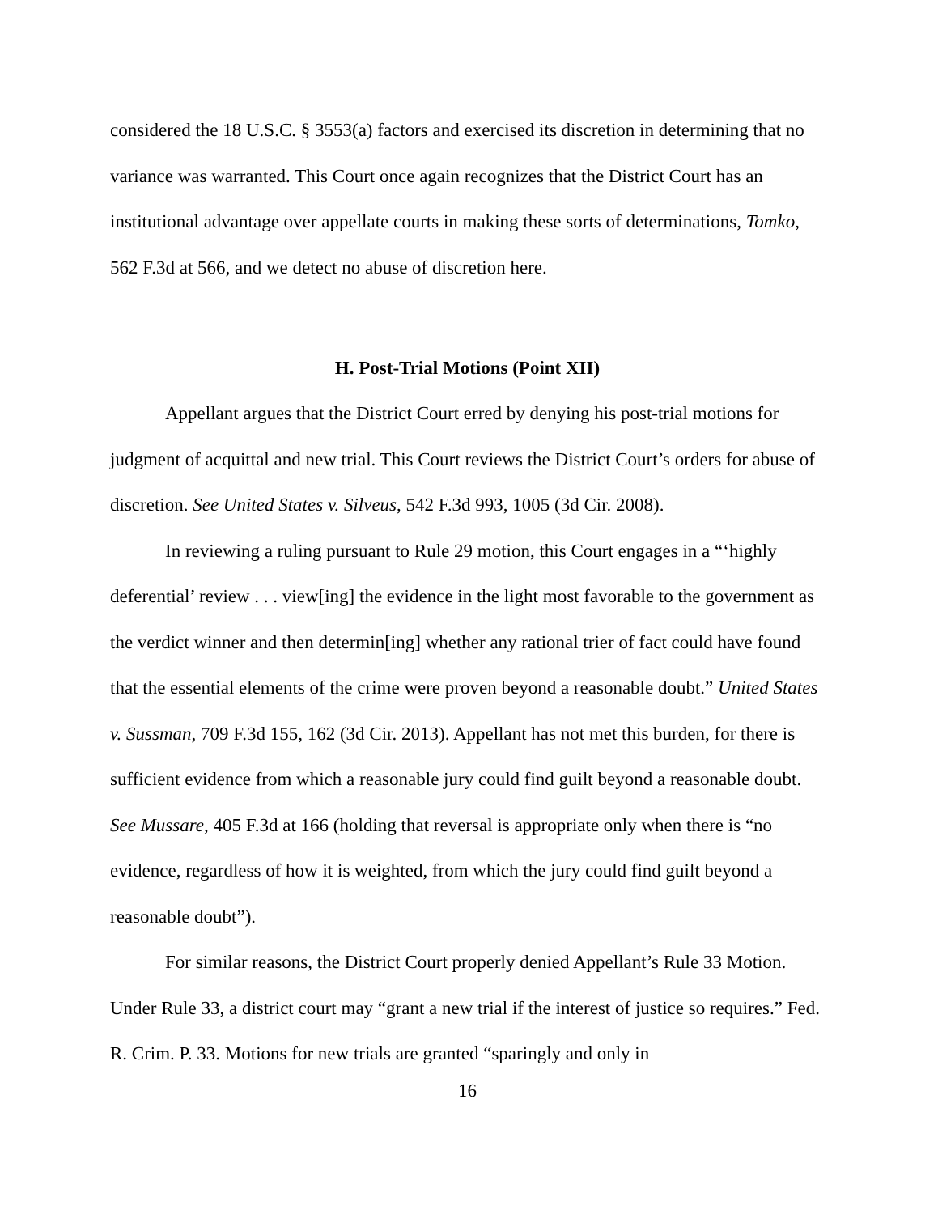considered the 18 U.S.C. § 3553(a) factors and exercised its discretion in determining that no variance was warranted. This Court once again recognizes that the District Court has an institutional advantage over appellate courts in making these sorts of determinations, Tomko, 562 F.3d at 566, and we detect no abuse of discretion here.
H. Post-Trial Motions (Point XII)
Appellant argues that the District Court erred by denying his post-trial motions for judgment of acquittal and new trial. This Court reviews the District Court’s orders for abuse of discretion. See United States v. Silveus, 542 F.3d 993, 1005 (3d Cir. 2008).
In reviewing a ruling pursuant to Rule 29 motion, this Court engages in a “‘highly deferential’ review . . . view[ing] the evidence in the light most favorable to the government as the verdict winner and then determin[ing] whether any rational trier of fact could have found that the essential elements of the crime were proven beyond a reasonable doubt.” United States v. Sussman, 709 F.3d 155, 162 (3d Cir. 2013). Appellant has not met this burden, for there is sufficient evidence from which a reasonable jury could find guilt beyond a reasonable doubt. See Mussare, 405 F.3d at 166 (holding that reversal is appropriate only when there is “no evidence, regardless of how it is weighted, from which the jury could find guilt beyond a reasonable doubt”).
For similar reasons, the District Court properly denied Appellant’s Rule 33 Motion. Under Rule 33, a district court may “grant a new trial if the interest of justice so requires.” Fed. R. Crim. P. 33. Motions for new trials are granted “sparingly and only in
16